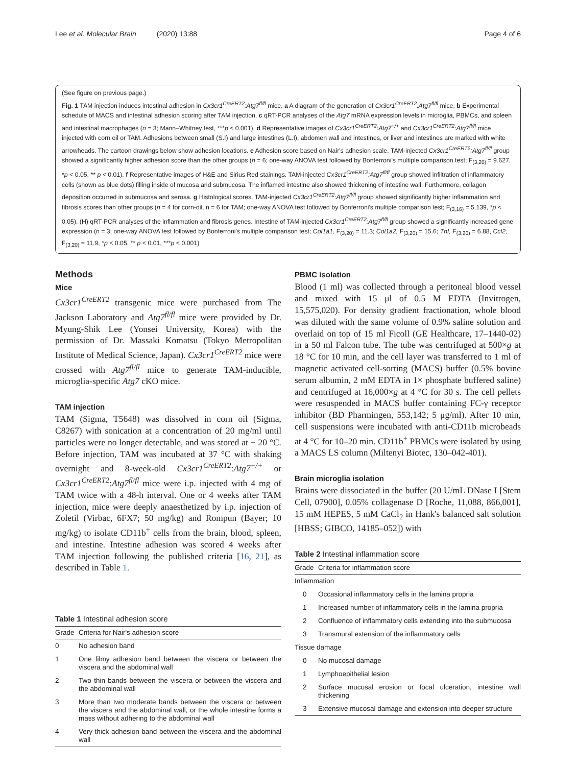Lee et al. Molecular Brain (2020) 13:88 Page 4 of 6
(See figure on previous page.)
Fig. 1 TAM injection induces intestinal adhesion in Cx3cr1<sup>CreERT2</sup>:Atg7<sup>fl/fl</sup> mice. a A diagram of the generation of Cx3cr1<sup>CreERT2</sup>:Atg7<sup>fl/fl</sup> mice. b Experimental schedule of MACS and intestinal adhesion scoring after TAM injection. c qRT-PCR analyses of the Atg7 mRNA expression levels in microglia, PBMCs, and spleen and intestinal macrophages (n = 3; Mann–Whitney test, ***p < 0.001). d Representative images of Cx3cr1<sup>CreERT2</sup>:Atg7<sup>+/+</sup> and Cx3cr1<sup>CreERT2</sup>:Atg7<sup>fl/fl</sup> mice injected with corn oil or TAM. Adhesions between small (S.I) and large intestines (L.I), abdomen wall and intestines, or liver and intestines are marked with white arrowheads. The cartoon drawings below show adhesion locations. e Adhesion score based on Nair's adhesion scale. TAM-injected Cx3cr1<sup>CreERT2</sup>:Atg7<sup>fl/fl</sup> group showed a significantly higher adhesion score than the other groups (n = 6; one-way ANOVA test followed by Bonferroni's multiple comparison test; F<sub>(3,20)</sub> = 9.627, *p < 0.05, ** p < 0.01). f Representative images of H&E and Sirius Red stainings. TAM-injected Cx3cr1<sup>CreERT2</sup>:Atg7<sup>fl/fl</sup> group showed infiltration of inflammatory cells (shown as blue dots) filling inside of mucosa and submucosa. The inflamed intestine also showed thickening of intestine wall. Furthermore, collagen deposition occurred in submucosa and serosa. g Histological scores. TAM-injected Cx3cr1<sup>CreERT2</sup>:Atg7<sup>fl/fl</sup> group showed significantly higher inflammation and fibrosis scores than other groups (n = 4 for corn-oil, n = 6 for TAM; one-way ANOVA test followed by Bonferroni's multiple comparison test; F<sub>(3,16)</sub> = 5.139, *p < 0.05). (H) qRT-PCR analyses of the inflammation and fibrosis genes. Intestine of TAM-injected Cx3cr1<sup>CreERT2</sup>:Atg7<sup>fl/fl</sup> group showed a significantly increased gene expression (n = 3; one-way ANOVA test followed by Bonferroni's multiple comparison test; Col1a1, F<sub>(3,20)</sub> = 11.3; Col1a2, F<sub>(3,20)</sub> = 15.6; Tnf, F<sub>(3,20)</sub> = 6.88, Ccl2, F<sub>(3,20)</sub> = 11.9, *p < 0.05, ** p < 0.01, ***p < 0.001)
Methods
Mice
Cx3cr1<sup>CreERT2</sup> transgenic mice were purchased from The Jackson Laboratory and Atg7<sup>fl/fl</sup> mice were provided by Dr. Myung-Shik Lee (Yonsei University, Korea) with the permission of Dr. Massaki Komatsu (Tokyo Metropolitan Institute of Medical Science, Japan). Cx3cr1<sup>CreERT2</sup> mice were crossed with Atg7<sup>fl/fl</sup> mice to generate TAM-inducible, microglia-specific Atg7 cKO mice.
TAM injection
TAM (Sigma, T5648) was dissolved in corn oil (Sigma, C8267) with sonication at a concentration of 20 mg/ml until particles were no longer detectable, and was stored at − 20 °C. Before injection, TAM was incubated at 37 °C with shaking overnight and 8-week-old Cx3cr1<sup>CreERT2</sup>:Atg7<sup>+/+</sup> or Cx3cr1<sup>CreERT2</sup>:Atg7<sup>fl/fl</sup> mice were i.p. injected with 4 mg of TAM twice with a 48-h interval. One or 4 weeks after TAM injection, mice were deeply anaesthetized by i.p. injection of Zoletil (Virbac, 6FX7; 50 mg/kg) and Rompun (Bayer; 10 mg/kg) to isolate CD11b<sup>+</sup> cells from the brain, blood, spleen, and intestine. Intestine adhesion was scored 4 weeks after TAM injection following the published criteria [16, 21], as described in Table 1.
Table 1 Intestinal adhesion score
| Grade | Criteria for Nair's adhesion score |
| --- | --- |
| 0 | No adhesion band |
| 1 | One filmy adhesion band between the viscera or between the viscera and the abdominal wall |
| 2 | Two thin bands between the viscera or between the viscera and the abdominal wall |
| 3 | More than two moderate bands between the viscera or between the viscera and the abdominal wall, or the whole intestine forms a mass without adhering to the abdominal wall |
| 4 | Very thick adhesion band between the viscera and the abdominal wall |
PBMC isolation
Blood (1 ml) was collected through a peritoneal blood vessel and mixed with 15 μl of 0.5 M EDTA (Invitrogen, 15,575,020). For density gradient fractionation, whole blood was diluted with the same volume of 0.9% saline solution and overlaid on top of 15 ml Ficoll (GE Healthcare, 17–1440-02) in a 50 ml Falcon tube. The tube was centrifuged at 500×g at 18 °C for 10 min, and the cell layer was transferred to 1 ml of magnetic activated cell-sorting (MACS) buffer (0.5% bovine serum albumin, 2 mM EDTA in 1× phosphate buffered saline) and centrifuged at 16,000×g at 4 °C for 30 s. The cell pellets were resuspended in MACS buffer containing FC-γ receptor inhibitor (BD Pharmingen, 553,142; 5 μg/ml). After 10 min, cell suspensions were incubated with anti-CD11b microbeads at 4 °C for 10–20 min. CD11b<sup>+</sup> PBMCs were isolated by using a MACS LS column (Miltenyi Biotec, 130–042-401).
Brain microglia isolation
Brains were dissociated in the buffer (20 U/mL DNase I [Stem Cell, 07900], 0.05% collagenase D [Roche, 11,088, 866,001], 15 mM HEPES, 5 mM CaCl<sub>2</sub> in Hank's balanced salt solution [HBSS; GIBCO, 14185–052]) with
Table 2 Intestinal inflammation score
| Grade | Criteria for inflammation score |
| --- | --- |
| Inflammation | |
| 0 | Occasional inflammatory cells in the lamina propria |
| 1 | Increased number of inflammatory cells in the lamina propria |
| 2 | Confluence of inflammatory cells extending into the submucosa |
| 3 | Transmural extension of the inflammatory cells |
| Tissue damage | |
| 0 | No mucosal damage |
| 1 | Lymphoepithelial lesion |
| 2 | Surface mucosal erosion or focal ulceration, intestine wall thickening |
| 3 | Extensive mucosal damage and extension into deeper structure |